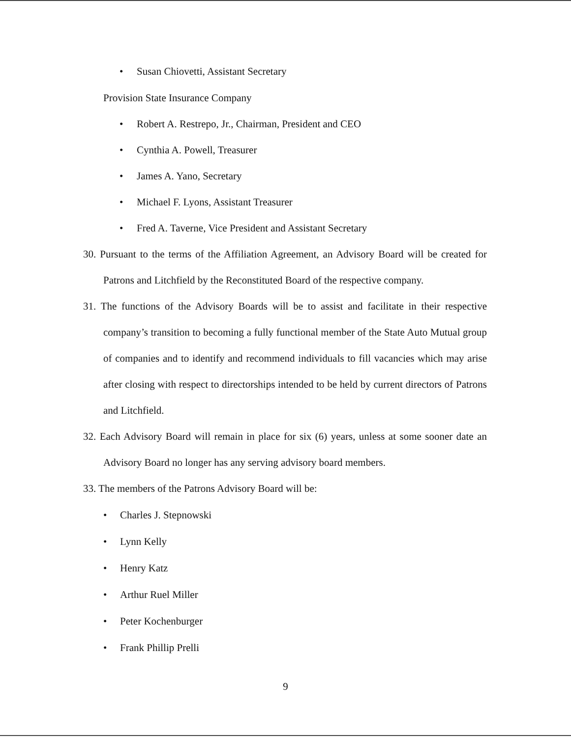• Susan Chiovetti, Assistant Secretary
Provision State Insurance Company
• Robert A. Restrepo, Jr., Chairman, President and CEO
• Cynthia A. Powell, Treasurer
• James A. Yano, Secretary
• Michael F. Lyons, Assistant Treasurer
• Fred A. Taverne, Vice President and Assistant Secretary
30. Pursuant to the terms of the Affiliation Agreement, an Advisory Board will be created for Patrons and Litchfield by the Reconstituted Board of the respective company.
31. The functions of the Advisory Boards will be to assist and facilitate in their respective company’s transition to becoming a fully functional member of the State Auto Mutual group of companies and to identify and recommend individuals to fill vacancies which may arise after closing with respect to directorships intended to be held by current directors of Patrons and Litchfield.
32. Each Advisory Board will remain in place for six (6) years, unless at some sooner date an Advisory Board no longer has any serving advisory board members.
33. The members of the Patrons Advisory Board will be:
• Charles J. Stepnowski
• Lynn Kelly
• Henry Katz
• Arthur Ruel Miller
• Peter Kochenburger
• Frank Phillip Prelli
9